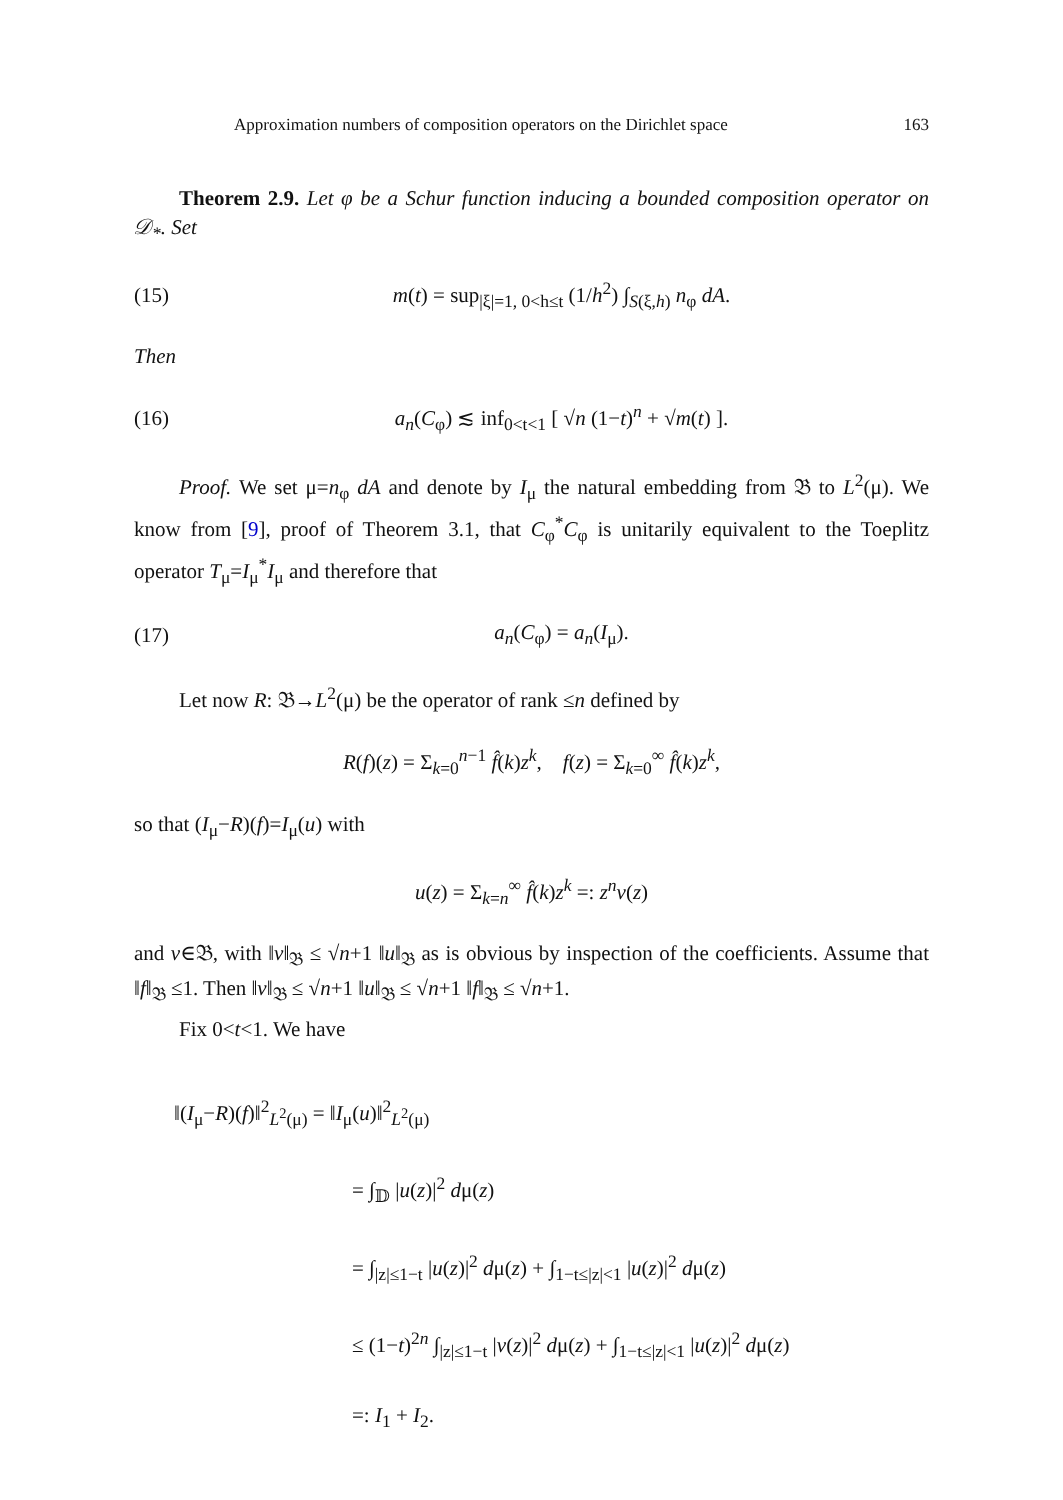Approximation numbers of composition operators on the Dirichlet space 163
Theorem 2.9. Let φ be a Schur function inducing a bounded composition operator on 𝒟<sub>*</sub>. Set
(15) m(t) = sup<sub>|ξ|=1, 0<h≤t</sub> (1/h<sup>2</sup>) ∫<sub>S(ξ,h)</sub> n<sub>φ</sub> dA.
Then
(16) a<sub>n</sub>(C<sub>φ</sub>) ≲ inf<sub>0<t<1</sub> [ √n (1−t)<sup>n</sup> + √m(t) ].
Proof. We set μ=n<sub>φ</sub> dA and denote by I<sub>μ</sub> the natural embedding from 𝔅 to L<sup>2</sup>(μ). We know from [9], proof of Theorem 3.1, that C<sub>φ</sub><sup>*</sup>C<sub>φ</sub> is unitarily equivalent to the Toeplitz operator T<sub>μ</sub>=I<sub>μ</sub><sup>*</sup>I<sub>μ</sub> and therefore that
(17) a<sub>n</sub>(C<sub>φ</sub>) = a<sub>n</sub>(I<sub>μ</sub>).
Let now R: 𝔅→L<sup>2</sup>(μ) be the operator of rank ≤n defined by
R(f)(z) = Σ<sub>k=0</sub><sup>n−1</sup> f̂(k)z<sup>k</sup>, f(z) = Σ<sub>k=0</sub><sup>∞</sup> f̂(k)z<sup>k</sup>,
so that (I<sub>μ</sub>−R)(f)=I<sub>μ</sub>(u) with
u(z) = Σ<sub>k=n</sub><sup>∞</sup> f̂(k)z<sup>k</sup> =: z<sup>n</sup>v(z)
and v∈𝔅, with ‖v‖<sub>𝔅</sub> ≤ √n+1 ‖u‖<sub>𝔅</sub> as is obvious by inspection of the coefficients. Assume that ‖f‖<sub>𝔅</sub> ≤1. Then ‖v‖<sub>𝔅</sub> ≤ √n+1 ‖u‖<sub>𝔅</sub> ≤ √n+1 ‖f‖<sub>𝔅</sub> ≤ √n+1.
Fix 0<t<1. We have
‖(I<sub>μ</sub>−R)(f)‖<sup>2</sup><sub>L<sup>2</sup>(μ)</sub> = ‖I<sub>μ</sub>(u)‖<sup>2</sup><sub>L<sup>2</sup>(μ)</sub>
= ∫<sub>𝔻</sub> |u(z)|<sup>2</sup> dμ(z)
= ∫<sub>|z|≤1−t</sub> |u(z)|<sup>2</sup> dμ(z) + ∫<sub>1−t≤|z|<1</sub> |u(z)|<sup>2</sup> dμ(z)
≤ (1−t)<sup>2n</sup> ∫<sub>|z|≤1−t</sub> |v(z)|<sup>2</sup> dμ(z) + ∫<sub>1−t≤|z|<1</sub> |u(z)|<sup>2</sup> dμ(z)
=: I<sub>1</sub> + I<sub>2</sub>.